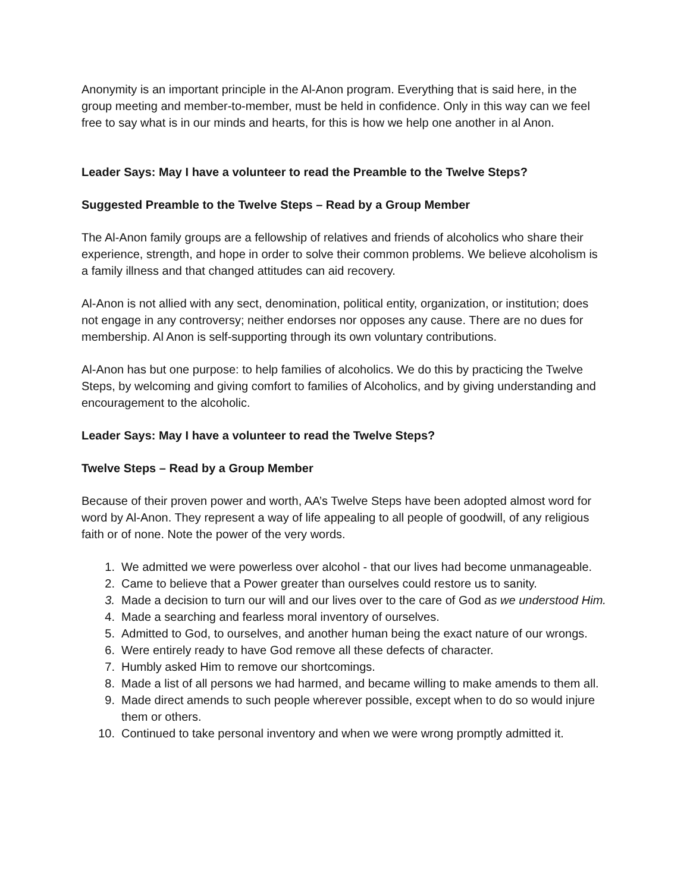Anonymity is an important principle in the Al-Anon program. Everything that is said here, in the group meeting and member-to-member, must be held in confidence. Only in this way can we feel free to say what is in our minds and hearts, for this is how we help one another in al Anon.
Leader Says: May I have a volunteer to read the Preamble to the Twelve Steps?
Suggested Preamble to the Twelve Steps – Read by a Group Member
The Al-Anon family groups are a fellowship of relatives and friends of alcoholics who share their experience, strength, and hope in order to solve their common problems. We believe alcoholism is a family illness and that changed attitudes can aid recovery.
Al-Anon is not allied with any sect, denomination, political entity, organization, or institution; does not engage in any controversy; neither endorses nor opposes any cause. There are no dues for membership. Al Anon is self-supporting through its own voluntary contributions.
Al-Anon has but one purpose: to help families of alcoholics. We do this by practicing the Twelve Steps, by welcoming and giving comfort to families of Alcoholics, and by giving understanding and encouragement to the alcoholic.
Leader Says: May I have a volunteer to read the Twelve Steps?
Twelve Steps – Read by a Group Member
Because of their proven power and worth, AA’s Twelve Steps have been adopted almost word for word by Al-Anon. They represent a way of life appealing to all people of goodwill, of any religious faith or of none. Note the power of the very words.
1. We admitted we were powerless over alcohol - that our lives had become unmanageable.
2. Came to believe that a Power greater than ourselves could restore us to sanity.
3. Made a decision to turn our will and our lives over to the care of God as we understood Him.
4. Made a searching and fearless moral inventory of ourselves.
5. Admitted to God, to ourselves, and another human being the exact nature of our wrongs.
6. Were entirely ready to have God remove all these defects of character.
7. Humbly asked Him to remove our shortcomings.
8. Made a list of all persons we had harmed, and became willing to make amends to them all.
9. Made direct amends to such people wherever possible, except when to do so would injure them or others.
10. Continued to take personal inventory and when we were wrong promptly admitted it.